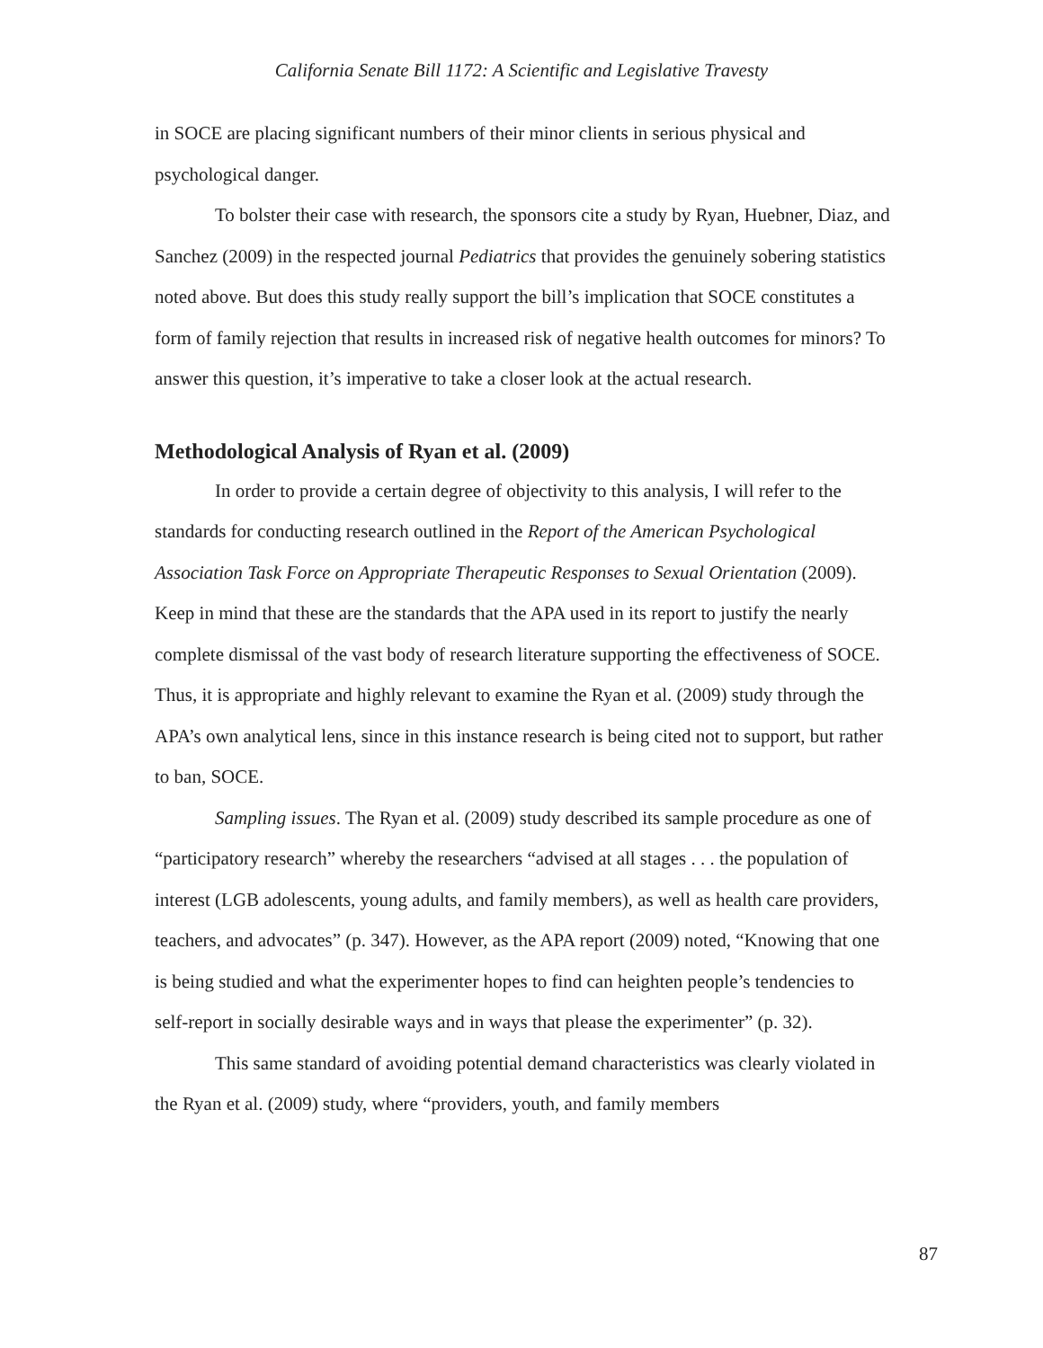California Senate Bill 1172: A Scientific and Legislative Travesty
in SOCE are placing significant numbers of their minor clients in serious physical and psychological danger.
To bolster their case with research, the sponsors cite a study by Ryan, Huebner, Diaz, and Sanchez (2009) in the respected journal Pediatrics that provides the genuinely sobering statistics noted above. But does this study really support the bill’s implication that SOCE constitutes a form of family rejection that results in increased risk of negative health outcomes for minors? To answer this question, it’s imperative to take a closer look at the actual research.
Methodological Analysis of Ryan et al. (2009)
In order to provide a certain degree of objectivity to this analysis, I will refer to the standards for conducting research outlined in the Report of the American Psychological Association Task Force on Appropriate Therapeutic Responses to Sexual Orientation (2009). Keep in mind that these are the standards that the APA used in its report to justify the nearly complete dismissal of the vast body of research literature supporting the effectiveness of SOCE. Thus, it is appropriate and highly relevant to examine the Ryan et al. (2009) study through the APA’s own analytical lens, since in this instance research is being cited not to support, but rather to ban, SOCE.
Sampling issues. The Ryan et al. (2009) study described its sample procedure as one of “participatory research” whereby the researchers “advised at all stages . . . the population of interest (LGB adolescents, young adults, and family members), as well as health care providers, teachers, and advocates” (p. 347). However, as the APA report (2009) noted, “Knowing that one is being studied and what the experimenter hopes to find can heighten people’s tendencies to self-report in socially desirable ways and in ways that please the experimenter” (p. 32).
This same standard of avoiding potential demand characteristics was clearly violated in the Ryan et al. (2009) study, where “providers, youth, and family members
87